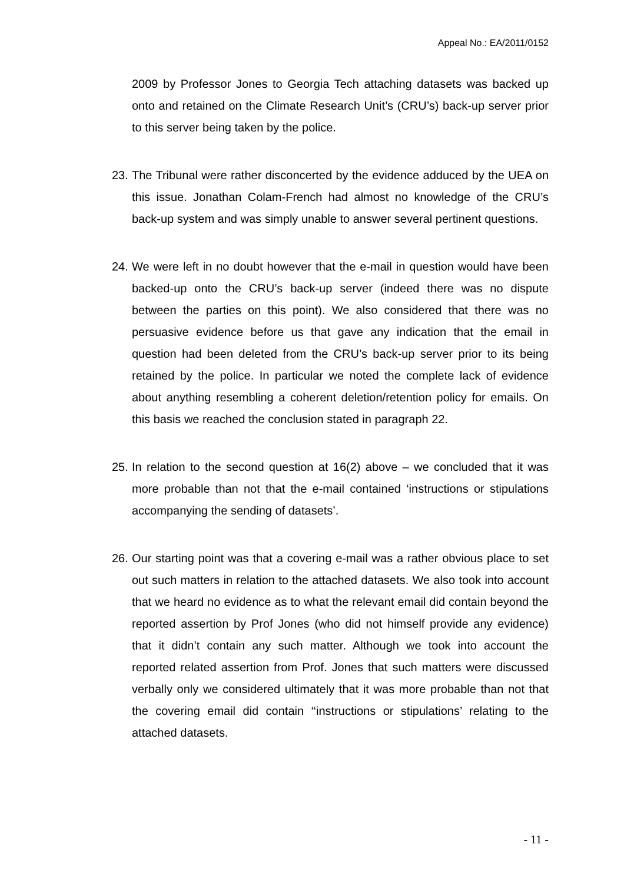Appeal No.: EA/2011/0152
2009 by Professor Jones to Georgia Tech attaching datasets was backed up onto and retained on the Climate Research Unit’s (CRU’s) back-up server prior to this server being taken by the police.
23. The Tribunal were rather disconcerted by the evidence adduced by the UEA on this issue. Jonathan Colam-French had almost no knowledge of the CRU’s back-up system and was simply unable to answer several pertinent questions.
24. We were left in no doubt however that the e-mail in question would have been backed-up onto the CRU’s back-up server (indeed there was no dispute between the parties on this point). We also considered that there was no persuasive evidence before us that gave any indication that the email in question had been deleted from the CRU’s back-up server prior to its being retained by the police. In particular we noted the complete lack of evidence about anything resembling a coherent deletion/retention policy for emails. On this basis we reached the conclusion stated in paragraph 22.
25. In relation to the second question at 16(2) above – we concluded that it was more probable than not that the e-mail contained ‘instructions or stipulations accompanying the sending of datasets’.
26. Our starting point was that a covering e-mail was a rather obvious place to set out such matters in relation to the attached datasets. We also took into account that we heard no evidence as to what the relevant email did contain beyond the reported assertion by Prof Jones (who did not himself provide any evidence) that it didn’t contain any such matter. Although we took into account the reported related assertion from Prof. Jones that such matters were discussed verbally only we considered ultimately that it was more probable than not that the covering email did contain ‘‘instructions or stipulations’ relating to the attached datasets.
- 11 -